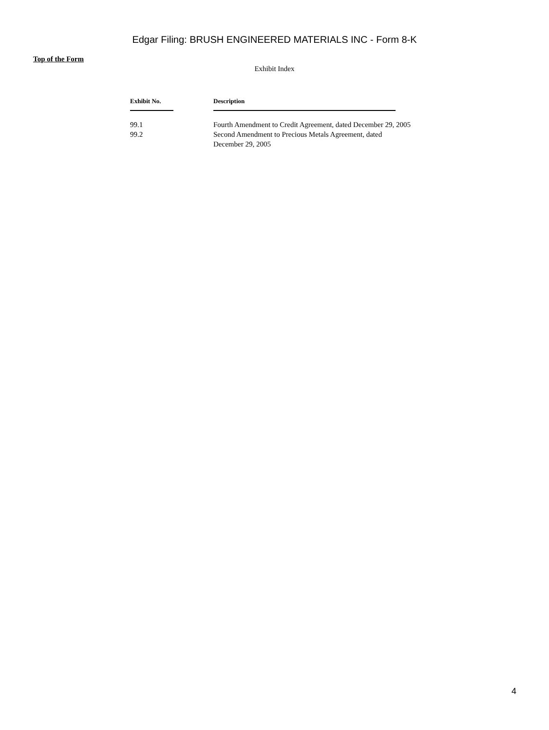Edgar Filing: BRUSH ENGINEERED MATERIALS INC - Form 8-K
Top of the Form
Exhibit Index
| Exhibit No. | Description |
| --- | --- |
| 99.1 | Fourth Amendment to Credit Agreement, dated December 29, 2005 |
| 99.2 | Second Amendment to Precious Metals Agreement, dated December 29, 2005 |
4